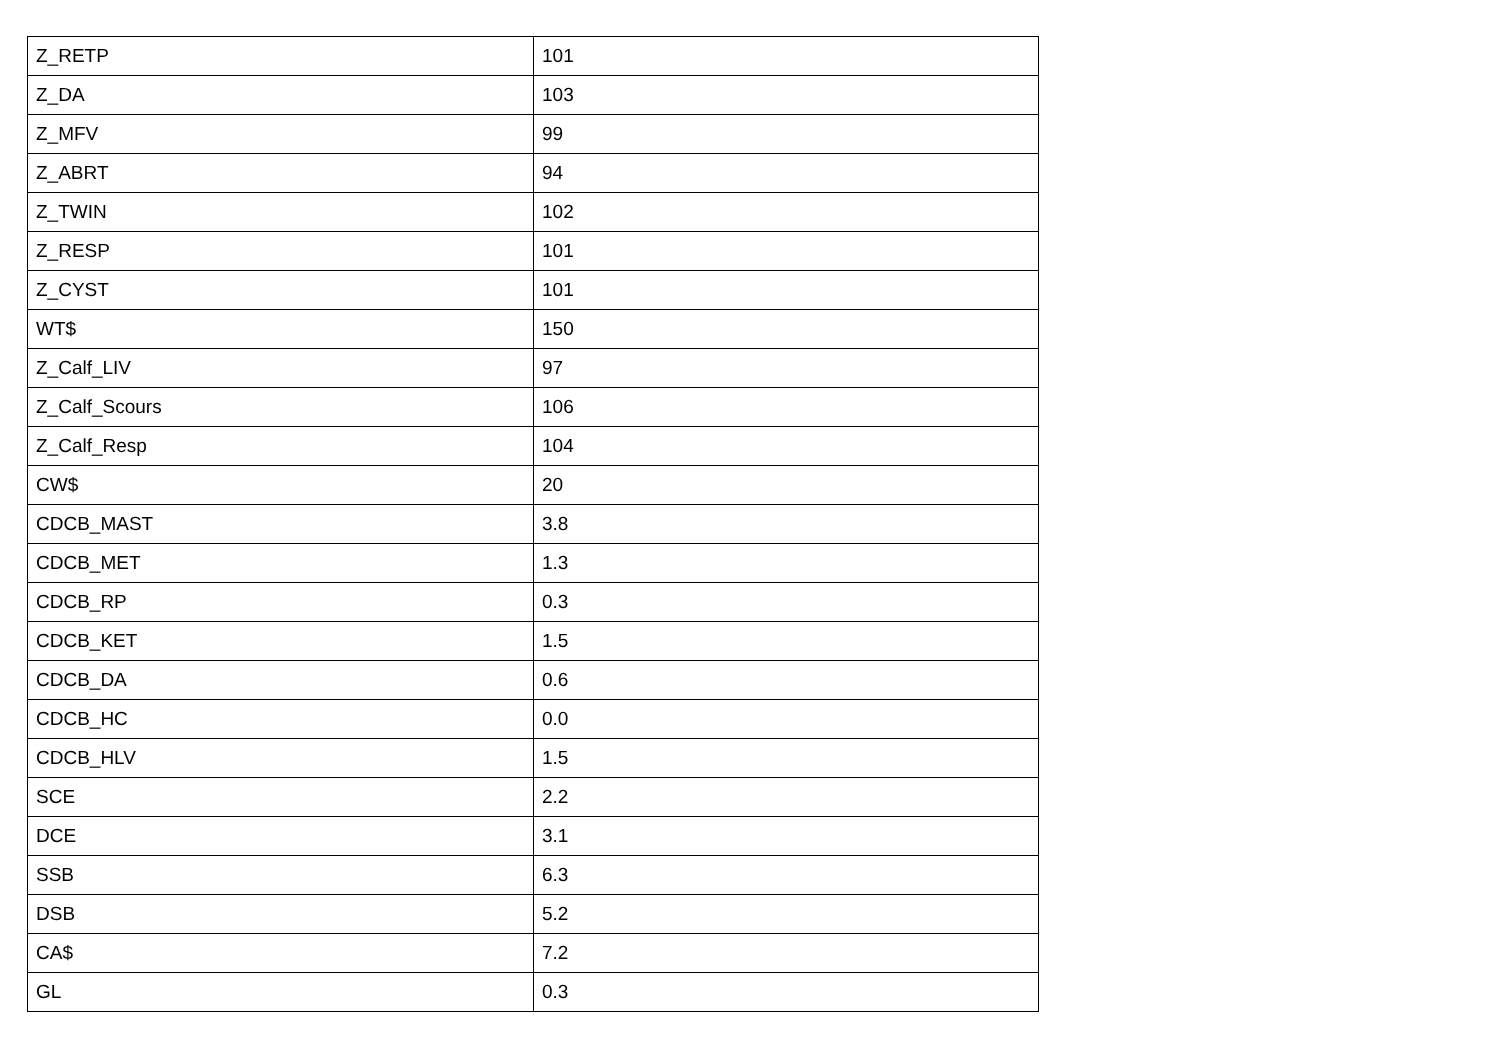| Z_RETP | 101 |
| Z_DA | 103 |
| Z_MFV | 99 |
| Z_ABRT | 94 |
| Z_TWIN | 102 |
| Z_RESP | 101 |
| Z_CYST | 101 |
| WT$ | 150 |
| Z_Calf_LIV | 97 |
| Z_Calf_Scours | 106 |
| Z_Calf_Resp | 104 |
| CW$ | 20 |
| CDCB_MAST | 3.8 |
| CDCB_MET | 1.3 |
| CDCB_RP | 0.3 |
| CDCB_KET | 1.5 |
| CDCB_DA | 0.6 |
| CDCB_HC | 0.0 |
| CDCB_HLV | 1.5 |
| SCE | 2.2 |
| DCE | 3.1 |
| SSB | 6.3 |
| DSB | 5.2 |
| CA$ | 7.2 |
| GL | 0.3 |